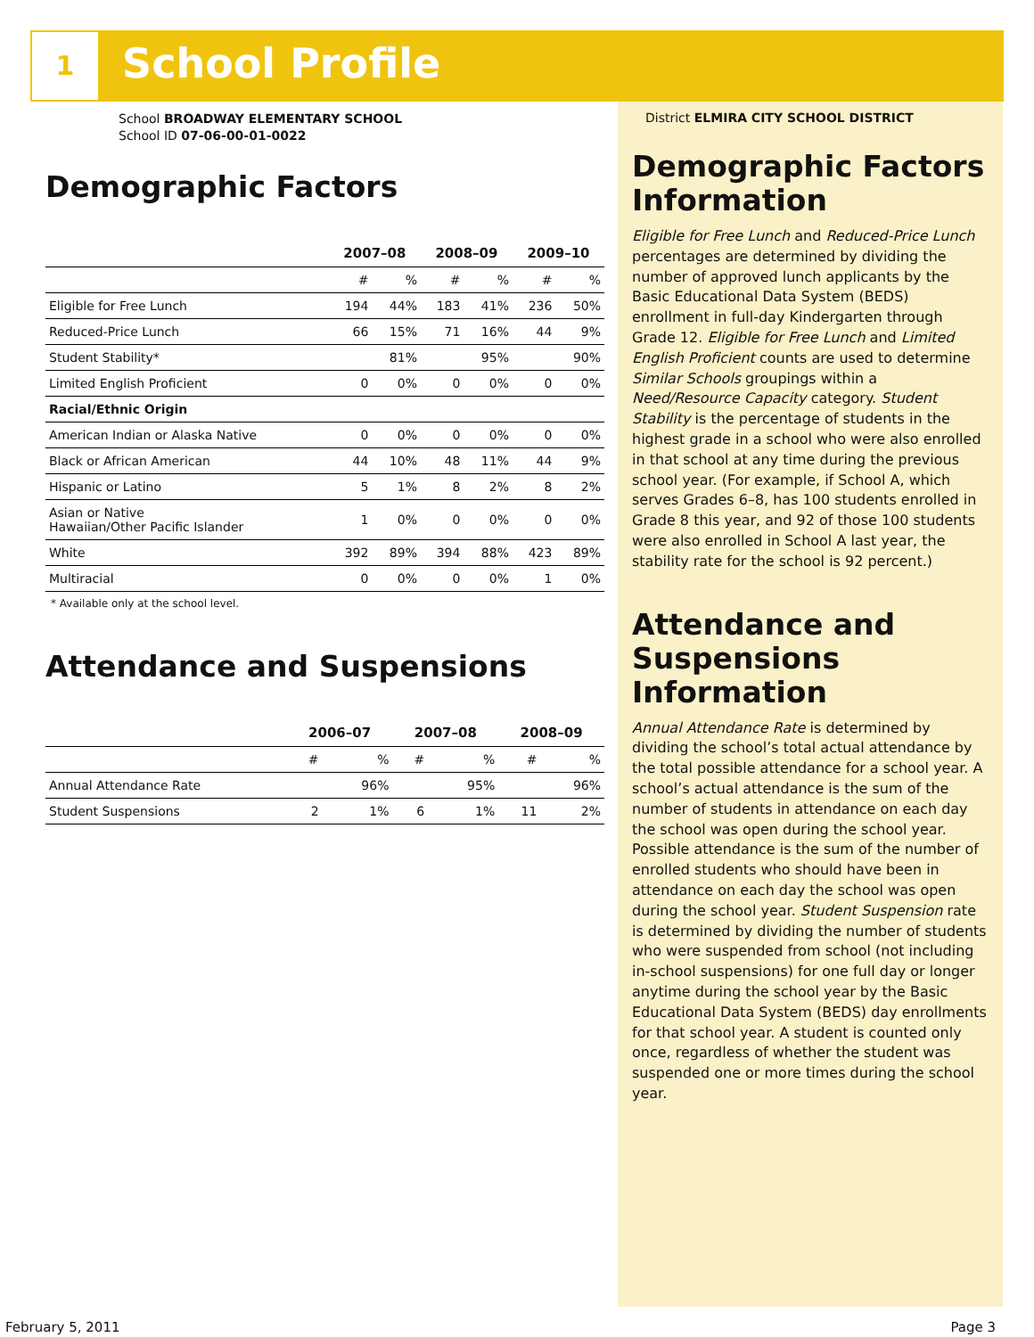1 School Profile
School BROADWAY ELEMENTARY SCHOOL
School ID 07-06-00-01-0022
Demographic Factors
| | 2007–08 | | 2008–09 | | 2009–10 | |
| --- | --- | --- | --- | --- | --- | --- |
| | # | % | # | % | # | % |
| Eligible for Free Lunch | 194 | 44% | 183 | 41% | 236 | 50% |
| Reduced-Price Lunch | 66 | 15% | 71 | 16% | 44 | 9% |
| Student Stability* | | 81% | | 95% | | 90% |
| Limited English Proficient | 0 | 0% | 0 | 0% | 0 | 0% |
| Racial/Ethnic Origin | | | | | | |
| American Indian or Alaska Native | 0 | 0% | 0 | 0% | 0 | 0% |
| Black or African American | 44 | 10% | 48 | 11% | 44 | 9% |
| Hispanic or Latino | 5 | 1% | 8 | 2% | 8 | 2% |
| Asian or Native Hawaiian/Other Pacific Islander | 1 | 0% | 0 | 0% | 0 | 0% |
| White | 392 | 89% | 394 | 88% | 423 | 89% |
| Multiracial | 0 | 0% | 0 | 0% | 1 | 0% |
* Available only at the school level.
Attendance and Suspensions
| | 2006–07 | | 2007–08 | | 2008–09 | |
| --- | --- | --- | --- | --- | --- | --- |
| | # | % | # | % | # | % |
| Annual Attendance Rate | | 96% | | 95% | | 96% |
| Student Suspensions | 2 | 1% | 6 | 1% | 11 | 2% |
District ELMIRA CITY SCHOOL DISTRICT
Demographic Factors Information
Eligible for Free Lunch and Reduced-Price Lunch percentages are determined by dividing the number of approved lunch applicants by the Basic Educational Data System (BEDS) enrollment in full-day Kindergarten through Grade 12. Eligible for Free Lunch and Limited English Proficient counts are used to determine Similar Schools groupings within a Need/Resource Capacity category. Student Stability is the percentage of students in the highest grade in a school who were also enrolled in that school at any time during the previous school year. (For example, if School A, which serves Grades 6–8, has 100 students enrolled in Grade 8 this year, and 92 of those 100 students were also enrolled in School A last year, the stability rate for the school is 92 percent.)
Attendance and Suspensions Information
Annual Attendance Rate is determined by dividing the school’s total actual attendance by the total possible attendance for a school year. A school’s actual attendance is the sum of the number of students in attendance on each day the school was open during the school year. Possible attendance is the sum of the number of enrolled students who should have been in attendance on each day the school was open during the school year. Student Suspension rate is determined by dividing the number of students who were suspended from school (not including in-school suspensions) for one full day or longer anytime during the school year by the Basic Educational Data System (BEDS) day enrollments for that school year. A student is counted only once, regardless of whether the student was suspended one or more times during the school year.
February 5, 2011 Page 3